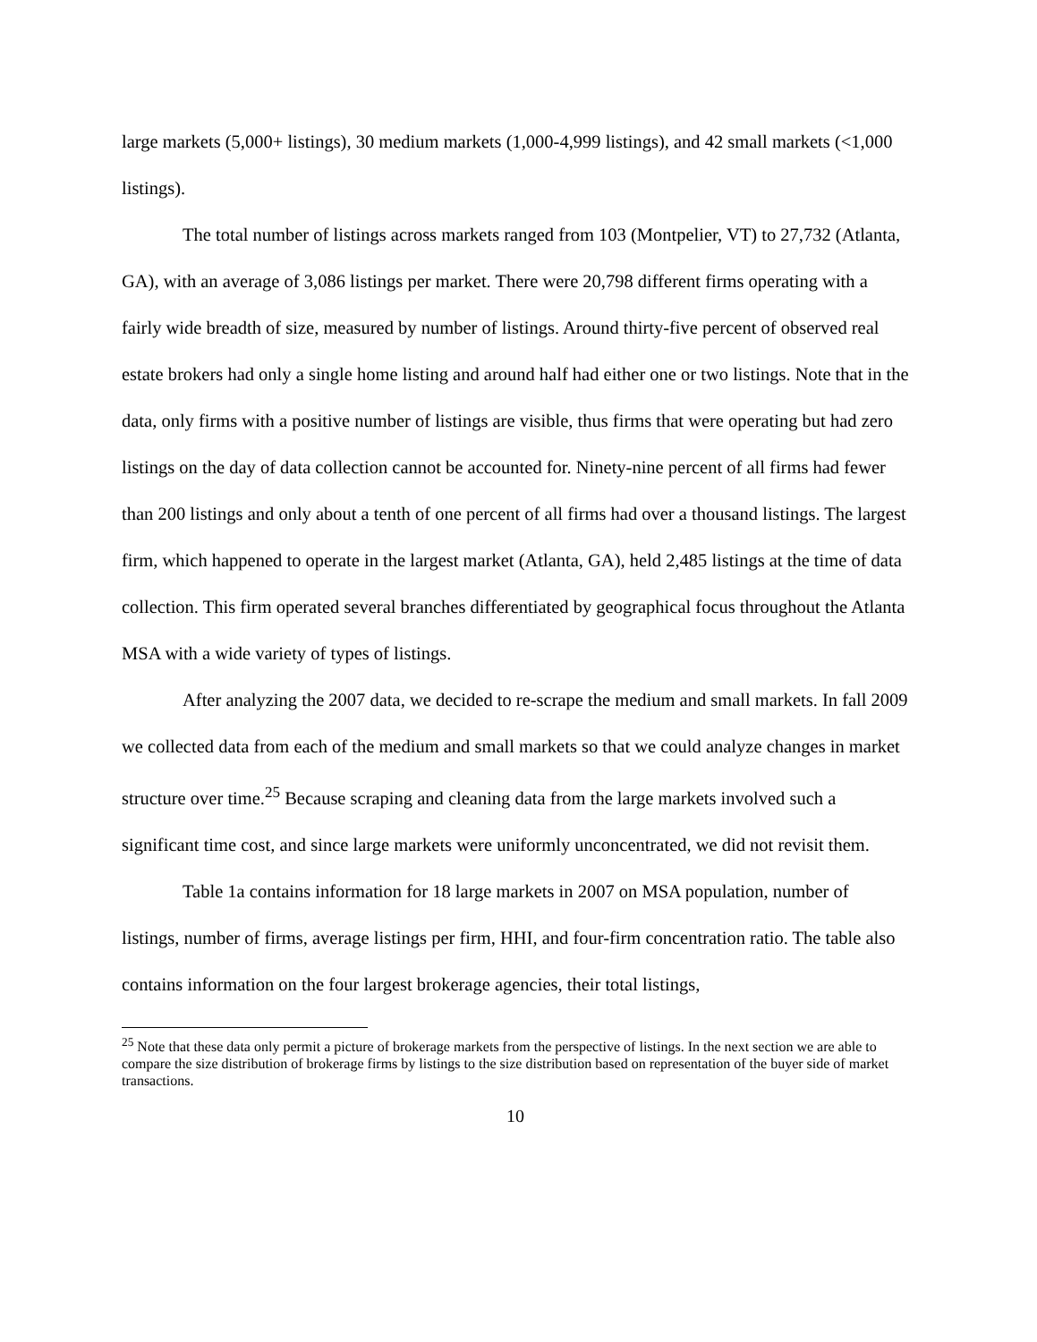large markets (5,000+ listings), 30 medium markets (1,000-4,999 listings), and 42 small markets (<1,000 listings).
The total number of listings across markets ranged from 103 (Montpelier, VT) to 27,732 (Atlanta, GA), with an average of 3,086 listings per market. There were 20,798 different firms operating with a fairly wide breadth of size, measured by number of listings. Around thirty-five percent of observed real estate brokers had only a single home listing and around half had either one or two listings. Note that in the data, only firms with a positive number of listings are visible, thus firms that were operating but had zero listings on the day of data collection cannot be accounted for. Ninety-nine percent of all firms had fewer than 200 listings and only about a tenth of one percent of all firms had over a thousand listings. The largest firm, which happened to operate in the largest market (Atlanta, GA), held 2,485 listings at the time of data collection. This firm operated several branches differentiated by geographical focus throughout the Atlanta MSA with a wide variety of types of listings.
After analyzing the 2007 data, we decided to re-scrape the medium and small markets. In fall 2009 we collected data from each of the medium and small markets so that we could analyze changes in market structure over time.<sup>25</sup> Because scraping and cleaning data from the large markets involved such a significant time cost, and since large markets were uniformly unconcentrated, we did not revisit them.
Table 1a contains information for 18 large markets in 2007 on MSA population, number of listings, number of firms, average listings per firm, HHI, and four-firm concentration ratio. The table also contains information on the four largest brokerage agencies, their total listings,
<sup>25</sup> Note that these data only permit a picture of brokerage markets from the perspective of listings. In the next section we are able to compare the size distribution of brokerage firms by listings to the size distribution based on representation of the buyer side of market transactions.
10